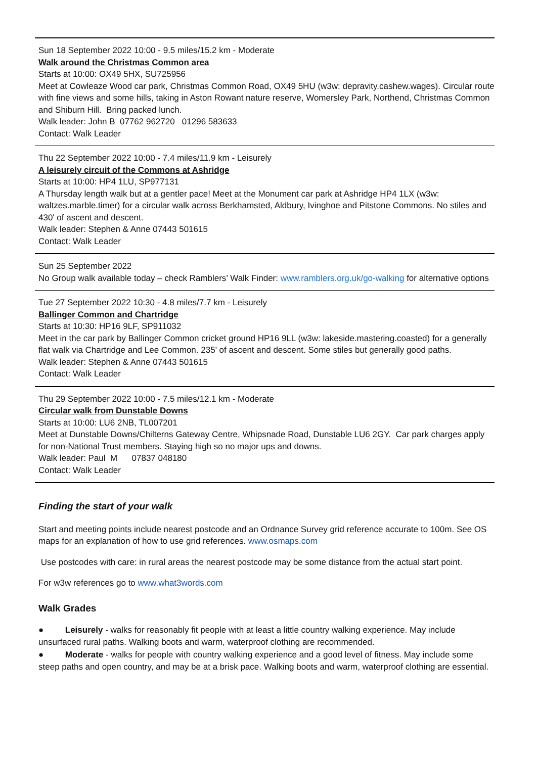Sun 18 September 2022 10:00 - 9.5 miles/15.2 km - Moderate
Walk around the Christmas Common area
Starts at 10:00: OX49 5HX, SU725956
Meet at Cowleaze Wood car park, Christmas Common Road, OX49 5HU (w3w: depravity.cashew.wages). Circular route with fine views and some hills, taking in Aston Rowant nature reserve, Womersley Park, Northend, Christmas Common and Shiburn Hill. Bring packed lunch.
Walk leader: John B 07762 962720 01296 583633
Contact: Walk Leader
Thu 22 September 2022 10:00 - 7.4 miles/11.9 km - Leisurely
A leisurely circuit of the Commons at Ashridge
Starts at 10:00: HP4 1LU, SP977131
A Thursday length walk but at a gentler pace! Meet at the Monument car park at Ashridge HP4 1LX (w3w: waltzes.marble.timer) for a circular walk across Berkhamsted, Aldbury, Ivinghoe and Pitstone Commons. No stiles and 430' of ascent and descent.
Walk leader: Stephen & Anne 07443 501615
Contact: Walk Leader
Sun 25 September 2022
No Group walk available today – check Ramblers’ Walk Finder: www.ramblers.org.uk/go-walking for alternative options
Tue 27 September 2022 10:30 - 4.8 miles/7.7 km - Leisurely
Ballinger Common and Chartridge
Starts at 10:30: HP16 9LF, SP911032
Meet in the car park by Ballinger Common cricket ground HP16 9LL (w3w: lakeside.mastering.coasted) for a generally flat walk via Chartridge and Lee Common. 235' of ascent and descent. Some stiles but generally good paths.
Walk leader: Stephen & Anne 07443 501615
Contact: Walk Leader
Thu 29 September 2022 10:00 - 7.5 miles/12.1 km - Moderate
Circular walk from Dunstable Downs
Starts at 10:00: LU6 2NB, TL007201
Meet at Dunstable Downs/Chilterns Gateway Centre, Whipsnade Road, Dunstable LU6 2GY. Car park charges apply for non-National Trust members. Staying high so no major ups and downs.
Walk leader: Paul M 07837 048180
Contact: Walk Leader
Finding the start of your walk
Start and meeting points include nearest postcode and an Ordnance Survey grid reference accurate to 100m. See OS maps for an explanation of how to use grid references. www.osmaps.com
Use postcodes with care: in rural areas the nearest postcode may be some distance from the actual start point.
For w3w references go to www.what3words.com
Walk Grades
● Leisurely - walks for reasonably fit people with at least a little country walking experience. May include unsurfaced rural paths. Walking boots and warm, waterproof clothing are recommended.
● Moderate - walks for people with country walking experience and a good level of fitness. May include some steep paths and open country, and may be at a brisk pace. Walking boots and warm, waterproof clothing are essential.